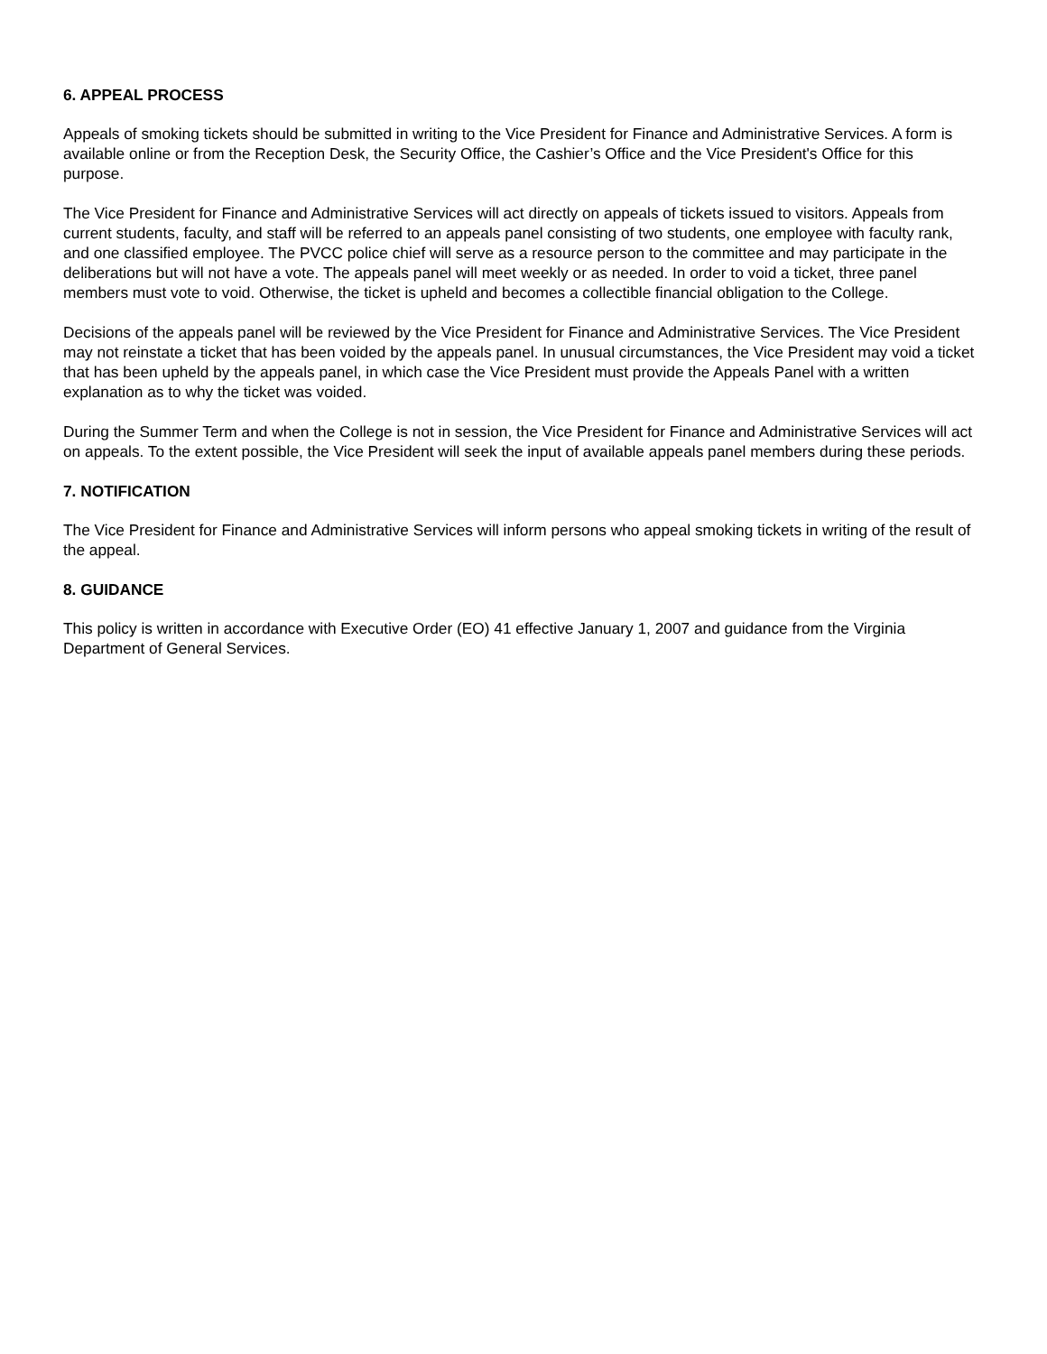6. APPEAL PROCESS
Appeals of smoking tickets should be submitted in writing to the Vice President for Finance and Administrative Services. A form is available online or from the Reception Desk, the Security Office, the Cashier’s Office and the Vice President's Office for this purpose.
The Vice President for Finance and Administrative Services will act directly on appeals of tickets issued to visitors. Appeals from current students, faculty, and staff will be referred to an appeals panel consisting of two students, one employee with faculty rank, and one classified employee. The PVCC police chief will serve as a resource person to the committee and may participate in the deliberations but will not have a vote. The appeals panel will meet weekly or as needed. In order to void a ticket, three panel members must vote to void. Otherwise, the ticket is upheld and becomes a collectible financial obligation to the College.
Decisions of the appeals panel will be reviewed by the Vice President for Finance and Administrative Services. The Vice President may not reinstate a ticket that has been voided by the appeals panel. In unusual circumstances, the Vice President may void a ticket that has been upheld by the appeals panel, in which case the Vice President must provide the Appeals Panel with a written explanation as to why the ticket was voided.
During the Summer Term and when the College is not in session, the Vice President for Finance and Administrative Services will act on appeals. To the extent possible, the Vice President will seek the input of available appeals panel members during these periods.
7. NOTIFICATION
The Vice President for Finance and Administrative Services will inform persons who appeal smoking tickets in writing of the result of the appeal.
8. GUIDANCE
This policy is written in accordance with Executive Order (EO) 41 effective January 1, 2007 and guidance from the Virginia Department of General Services.